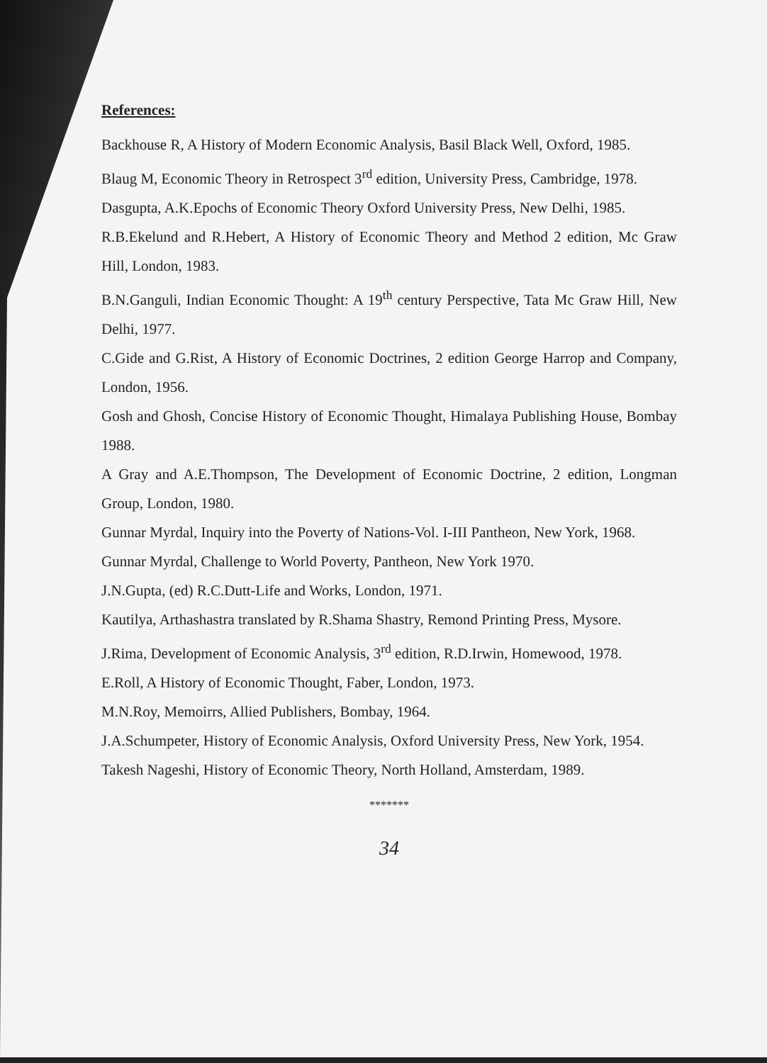References:
Backhouse R, A History of Modern Economic Analysis, Basil Black Well, Oxford, 1985.
Blaug M, Economic Theory in Retrospect 3<sup>rd</sup> edition, University Press, Cambridge, 1978.
Dasgupta, A.K.Epochs of Economic Theory Oxford University Press, New Delhi, 1985.
R.B.Ekelund and R.Hebert, A History of Economic Theory and Method 2 edition, Mc Graw Hill, London, 1983.
B.N.Ganguli, Indian Economic Thought: A 19<sup>th</sup> century Perspective, Tata Mc Graw Hill, New Delhi, 1977.
C.Gide and G.Rist, A History of Economic Doctrines, 2 edition George Harrop and Company, London, 1956.
Gosh and Ghosh, Concise History of Economic Thought, Himalaya Publishing House, Bombay 1988.
A Gray and A.E.Thompson, The Development of Economic Doctrine, 2 edition, Longman Group, London, 1980.
Gunnar Myrdal, Inquiry into the Poverty of Nations-Vol. I-III Pantheon, New York, 1968.
Gunnar Myrdal, Challenge to World Poverty, Pantheon, New York 1970.
J.N.Gupta, (ed) R.C.Dutt-Life and Works, London, 1971.
Kautilya, Arthashastra translated by R.Shama Shastry, Remond Printing Press, Mysore.
J.Rima, Development of Economic Analysis, 3<sup>rd</sup> edition, R.D.Irwin, Homewood, 1978.
E.Roll, A History of Economic Thought, Faber, London, 1973.
M.N.Roy, Memoirrs, Allied Publishers, Bombay, 1964.
J.A.Schumpeter, History of Economic Analysis, Oxford University Press, New York, 1954.
Takesh Nageshi, History of Economic Theory, North Holland, Amsterdam, 1989.
*******
34